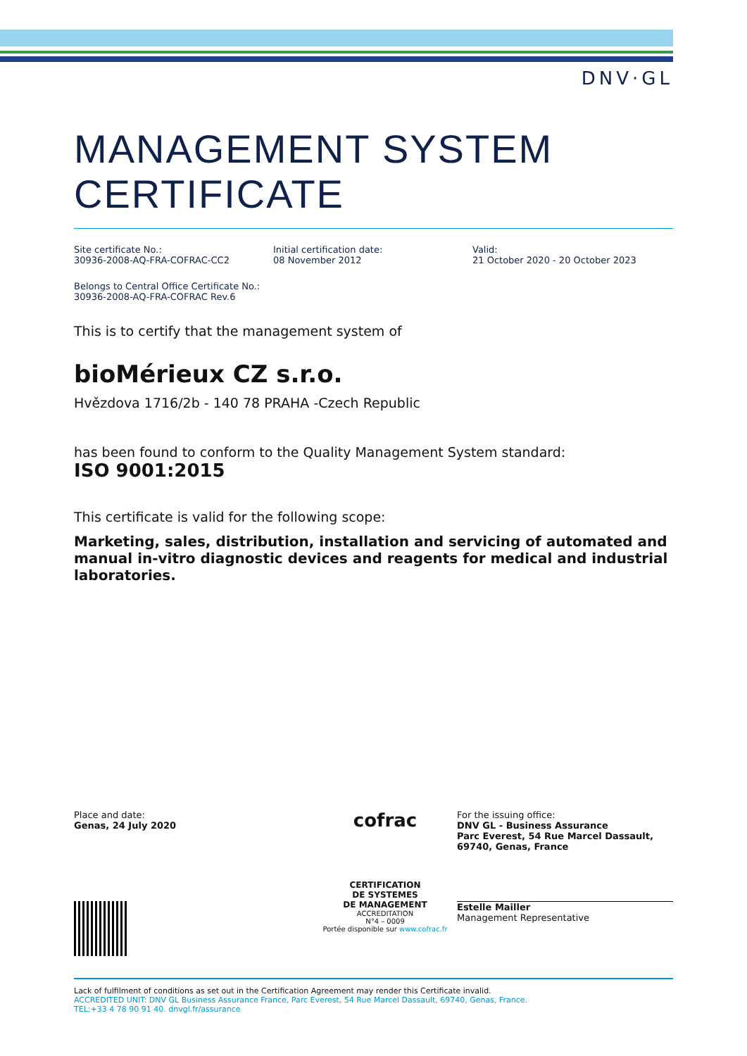DNV·GL
MANAGEMENT SYSTEM CERTIFICATE
Site certificate No.:
30936-2008-AQ-FRA-COFRAC-CC2
Initial certification date:
08 November 2012
Valid:
21 October 2020 - 20 October 2023
Belongs to Central Office Certificate No.:
30936-2008-AQ-FRA-COFRAC Rev.6
This is to certify that the management system of
bioMérieux CZ s.r.o.
Hvězdova 1716/2b - 140 78 PRAHA -Czech Republic
has been found to conform to the Quality Management System standard:
ISO 9001:2015
This certificate is valid for the following scope:
Marketing, sales, distribution, installation and servicing of automated and manual in-vitro diagnostic devices and reagents for medical and industrial laboratories.
Place and date:
Genas, 24 July 2020
cofrac
CERTIFICATION
DE SYSTEMES
DE MANAGEMENT
ACCREDITATION
N°4 – 0009
Portée disponible sur www.cofrac.fr
For the issuing office:
DNV GL - Business Assurance
Parc Everest, 54 Rue Marcel Dassault,
69740, Genas, France
Estelle Mailler
Management Representative
Lack of fulfilment of conditions as set out in the Certification Agreement may render this Certificate invalid.
ACCREDITED UNIT: DNV GL Business Assurance France, Parc Everest, 54 Rue Marcel Dassault, 69740, Genas, France.
TEL:+33 4 78 90 91 40. dnvgl.fr/assurance